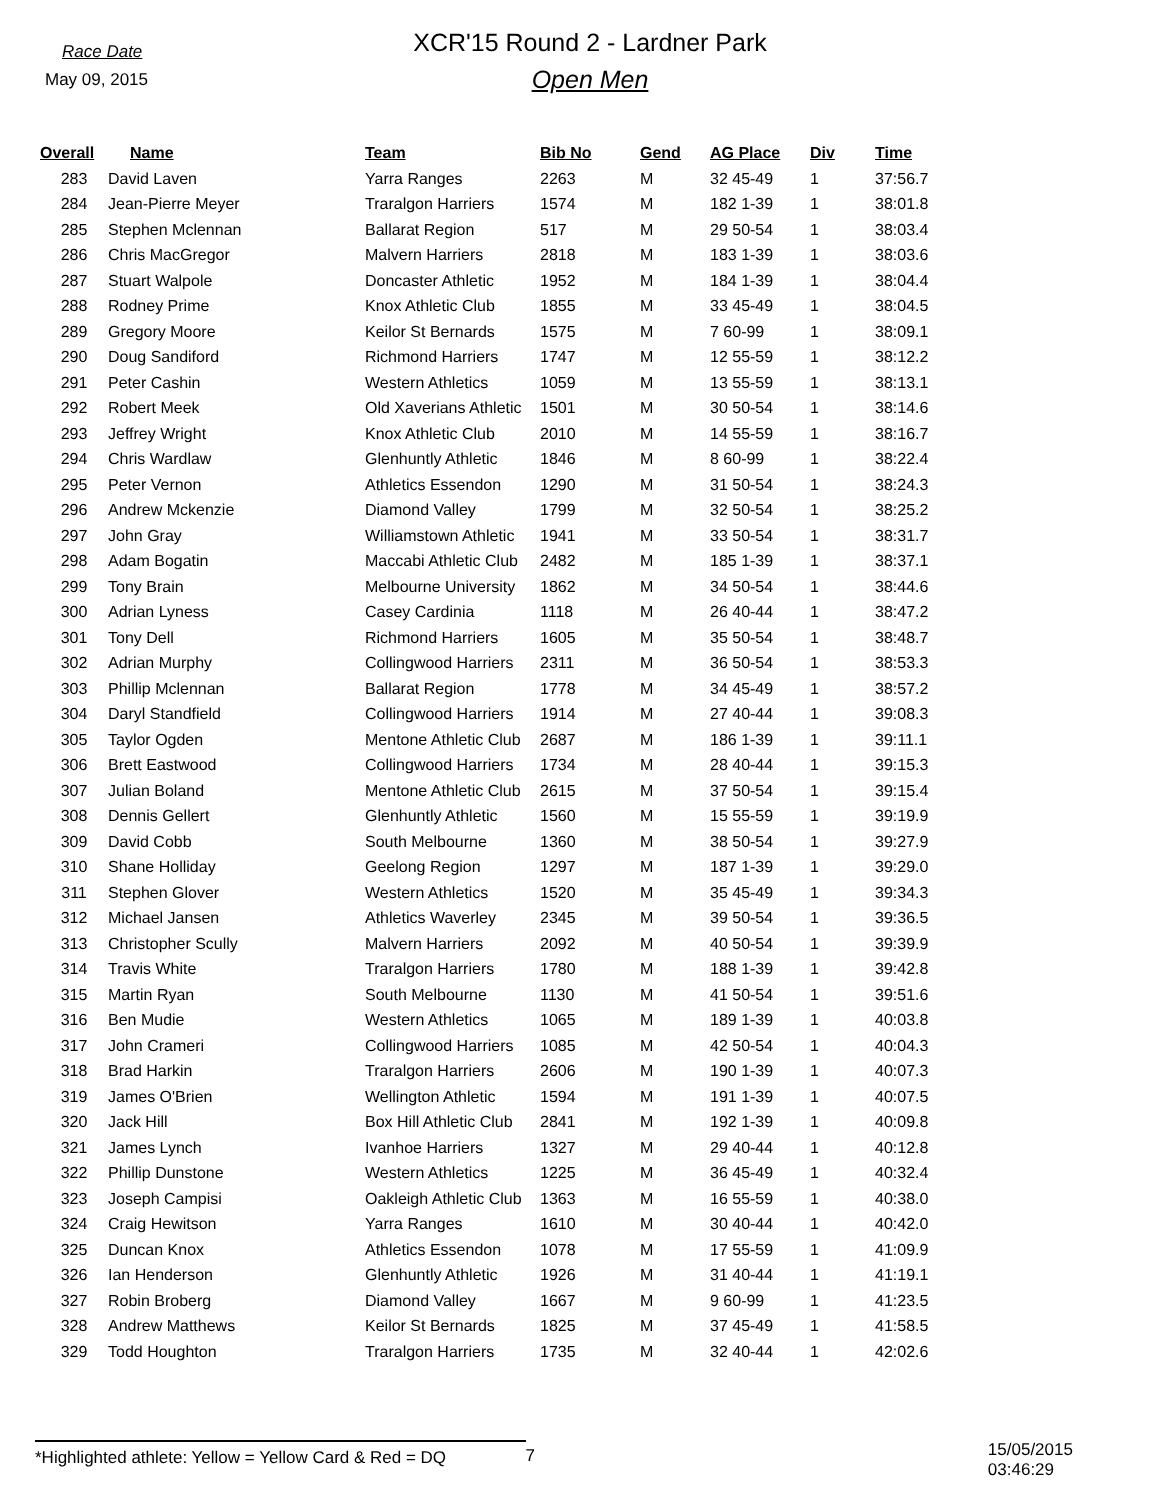Race Date
May 09, 2015
XCR'15 Round 2 - Lardner Park
Open Men
| Overall | Name | Team | Bib No | Gend | AG Place | Div | Time |
| --- | --- | --- | --- | --- | --- | --- | --- |
| 283 | David Laven | Yarra Ranges | 2263 | M | 32 45-49 | 1 | 37:56.7 |
| 284 | Jean-Pierre Meyer | Traralgon Harriers | 1574 | M | 182 1-39 | 1 | 38:01.8 |
| 285 | Stephen Mclennan | Ballarat Region | 517 | M | 29 50-54 | 1 | 38:03.4 |
| 286 | Chris MacGregor | Malvern Harriers | 2818 | M | 183 1-39 | 1 | 38:03.6 |
| 287 | Stuart Walpole | Doncaster Athletic | 1952 | M | 184 1-39 | 1 | 38:04.4 |
| 288 | Rodney Prime | Knox Athletic Club | 1855 | M | 33 45-49 | 1 | 38:04.5 |
| 289 | Gregory Moore | Keilor St Bernards | 1575 | M | 7 60-99 | 1 | 38:09.1 |
| 290 | Doug Sandiford | Richmond Harriers | 1747 | M | 12 55-59 | 1 | 38:12.2 |
| 291 | Peter Cashin | Western Athletics | 1059 | M | 13 55-59 | 1 | 38:13.1 |
| 292 | Robert Meek | Old Xaverians Athletic | 1501 | M | 30 50-54 | 1 | 38:14.6 |
| 293 | Jeffrey Wright | Knox Athletic Club | 2010 | M | 14 55-59 | 1 | 38:16.7 |
| 294 | Chris Wardlaw | Glenhuntly Athletic | 1846 | M | 8 60-99 | 1 | 38:22.4 |
| 295 | Peter Vernon | Athletics Essendon | 1290 | M | 31 50-54 | 1 | 38:24.3 |
| 296 | Andrew Mckenzie | Diamond Valley | 1799 | M | 32 50-54 | 1 | 38:25.2 |
| 297 | John Gray | Williamstown Athletic | 1941 | M | 33 50-54 | 1 | 38:31.7 |
| 298 | Adam Bogatin | Maccabi Athletic Club | 2482 | M | 185 1-39 | 1 | 38:37.1 |
| 299 | Tony Brain | Melbourne University | 1862 | M | 34 50-54 | 1 | 38:44.6 |
| 300 | Adrian Lyness | Casey Cardinia | 1118 | M | 26 40-44 | 1 | 38:47.2 |
| 301 | Tony Dell | Richmond Harriers | 1605 | M | 35 50-54 | 1 | 38:48.7 |
| 302 | Adrian Murphy | Collingwood Harriers | 2311 | M | 36 50-54 | 1 | 38:53.3 |
| 303 | Phillip Mclennan | Ballarat Region | 1778 | M | 34 45-49 | 1 | 38:57.2 |
| 304 | Daryl Standfield | Collingwood Harriers | 1914 | M | 27 40-44 | 1 | 39:08.3 |
| 305 | Taylor Ogden | Mentone Athletic Club | 2687 | M | 186 1-39 | 1 | 39:11.1 |
| 306 | Brett Eastwood | Collingwood Harriers | 1734 | M | 28 40-44 | 1 | 39:15.3 |
| 307 | Julian Boland | Mentone Athletic Club | 2615 | M | 37 50-54 | 1 | 39:15.4 |
| 308 | Dennis Gellert | Glenhuntly Athletic | 1560 | M | 15 55-59 | 1 | 39:19.9 |
| 309 | David Cobb | South Melbourne | 1360 | M | 38 50-54 | 1 | 39:27.9 |
| 310 | Shane Holliday | Geelong Region | 1297 | M | 187 1-39 | 1 | 39:29.0 |
| 311 | Stephen Glover | Western Athletics | 1520 | M | 35 45-49 | 1 | 39:34.3 |
| 312 | Michael Jansen | Athletics Waverley | 2345 | M | 39 50-54 | 1 | 39:36.5 |
| 313 | Christopher Scully | Malvern Harriers | 2092 | M | 40 50-54 | 1 | 39:39.9 |
| 314 | Travis White | Traralgon Harriers | 1780 | M | 188 1-39 | 1 | 39:42.8 |
| 315 | Martin Ryan | South Melbourne | 1130 | M | 41 50-54 | 1 | 39:51.6 |
| 316 | Ben Mudie | Western Athletics | 1065 | M | 189 1-39 | 1 | 40:03.8 |
| 317 | John Crameri | Collingwood Harriers | 1085 | M | 42 50-54 | 1 | 40:04.3 |
| 318 | Brad Harkin | Traralgon Harriers | 2606 | M | 190 1-39 | 1 | 40:07.3 |
| 319 | James O'Brien | Wellington Athletic | 1594 | M | 191 1-39 | 1 | 40:07.5 |
| 320 | Jack Hill | Box Hill Athletic Club | 2841 | M | 192 1-39 | 1 | 40:09.8 |
| 321 | James Lynch | Ivanhoe Harriers | 1327 | M | 29 40-44 | 1 | 40:12.8 |
| 322 | Phillip Dunstone | Western Athletics | 1225 | M | 36 45-49 | 1 | 40:32.4 |
| 323 | Joseph Campisi | Oakleigh Athletic Club | 1363 | M | 16 55-59 | 1 | 40:38.0 |
| 324 | Craig Hewitson | Yarra Ranges | 1610 | M | 30 40-44 | 1 | 40:42.0 |
| 325 | Duncan Knox | Athletics Essendon | 1078 | M | 17 55-59 | 1 | 41:09.9 |
| 326 | Ian Henderson | Glenhuntly Athletic | 1926 | M | 31 40-44 | 1 | 41:19.1 |
| 327 | Robin Broberg | Diamond Valley | 1667 | M | 9 60-99 | 1 | 41:23.5 |
| 328 | Andrew Matthews | Keilor St Bernards | 1825 | M | 37 45-49 | 1 | 41:58.5 |
| 329 | Todd Houghton | Traralgon Harriers | 1735 | M | 32 40-44 | 1 | 42:02.6 |
*Highlighted athlete: Yellow = Yellow Card & Red = DQ
7
15/05/2015 03:46:29